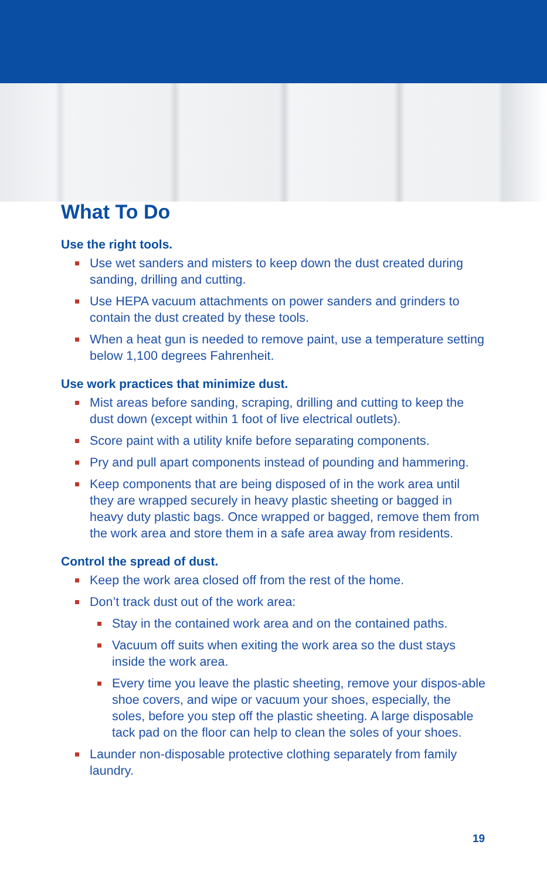What To Do
Use the right tools.
Use wet sanders and misters to keep down the dust created during sanding, drilling and cutting.
Use HEPA vacuum attachments on power sanders and grinders to contain the dust created by these tools.
When a heat gun is needed to remove paint, use a temperature setting below 1,100 degrees Fahrenheit.
Use work practices that minimize dust.
Mist areas before sanding, scraping, drilling and cutting to keep the dust down (except within 1 foot of live electrical outlets).
Score paint with a utility knife before separating components.
Pry and pull apart components instead of pounding and hammering.
Keep components that are being disposed of in the work area until they are wrapped securely in heavy plastic sheeting or bagged in heavy duty plastic bags. Once wrapped or bagged, remove them from the work area and store them in a safe area away from residents.
Control the spread of dust.
Keep the work area closed off from the rest of the home.
Don’t track dust out of the work area:
Stay in the contained work area and on the contained paths.
Vacuum off suits when exiting the work area so the dust stays inside the work area.
Every time you leave the plastic sheeting, remove your dispos-able shoe covers, and wipe or vacuum your shoes, especially, the soles, before you step off the plastic sheeting. A large disposable tack pad on the floor can help to clean the soles of your shoes.
Launder non-disposable protective clothing separately from family laundry.
19